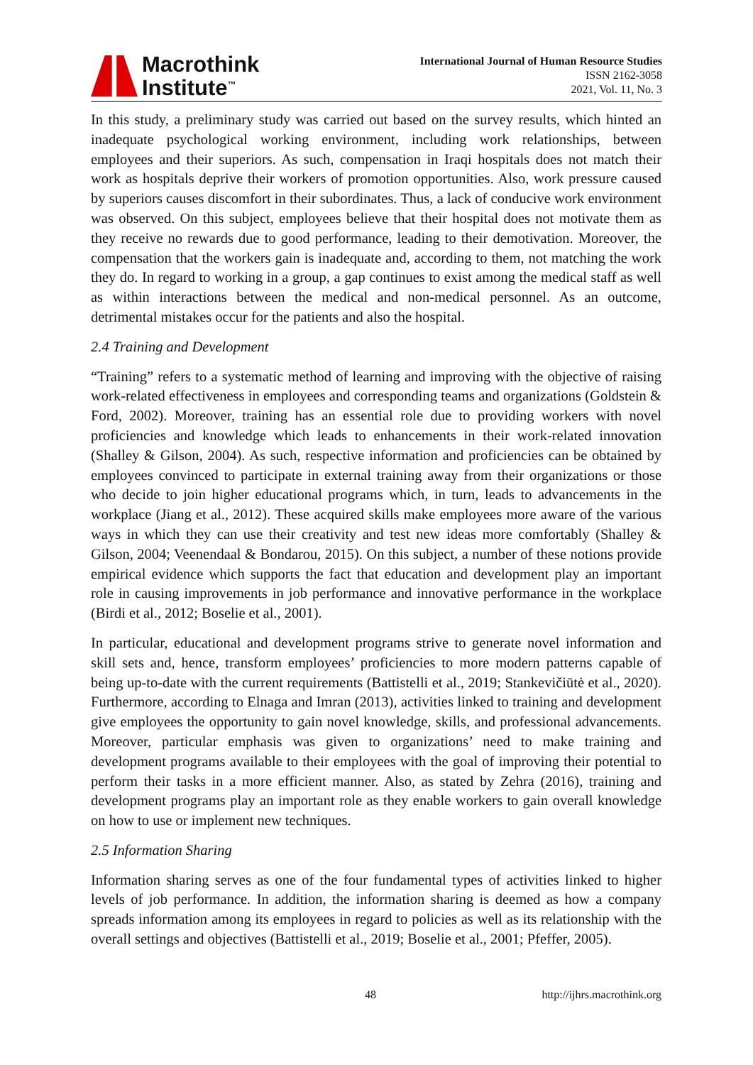Macrothink
Institute<sup>™</sup>
International Journal of Human Resource Studies
ISSN 2162-3058
2021, Vol. 11, No. 3
In this study, a preliminary study was carried out based on the survey results, which hinted an inadequate psychological working environment, including work relationships, between employees and their superiors. As such, compensation in Iraqi hospitals does not match their work as hospitals deprive their workers of promotion opportunities. Also, work pressure caused by superiors causes discomfort in their subordinates. Thus, a lack of conducive work environment was observed. On this subject, employees believe that their hospital does not motivate them as they receive no rewards due to good performance, leading to their demotivation. Moreover, the compensation that the workers gain is inadequate and, according to them, not matching the work they do. In regard to working in a group, a gap continues to exist among the medical staff as well as within interactions between the medical and non-medical personnel. As an outcome, detrimental mistakes occur for the patients and also the hospital.
2.4 Training and Development
“Training” refers to a systematic method of learning and improving with the objective of raising work-related effectiveness in employees and corresponding teams and organizations (Goldstein & Ford, 2002). Moreover, training has an essential role due to providing workers with novel proficiencies and knowledge which leads to enhancements in their work-related innovation (Shalley & Gilson, 2004). As such, respective information and proficiencies can be obtained by employees convinced to participate in external training away from their organizations or those who decide to join higher educational programs which, in turn, leads to advancements in the workplace (Jiang et al., 2012). These acquired skills make employees more aware of the various ways in which they can use their creativity and test new ideas more comfortably (Shalley & Gilson, 2004; Veenendaal & Bondarou, 2015). On this subject, a number of these notions provide empirical evidence which supports the fact that education and development play an important role in causing improvements in job performance and innovative performance in the workplace (Birdi et al., 2012; Boselie et al., 2001).
In particular, educational and development programs strive to generate novel information and skill sets and, hence, transform employees’ proficiencies to more modern patterns capable of being up-to-date with the current requirements (Battistelli et al., 2019; Stankevičiūtė et al., 2020). Furthermore, according to Elnaga and Imran (2013), activities linked to training and development give employees the opportunity to gain novel knowledge, skills, and professional advancements. Moreover, particular emphasis was given to organizations’ need to make training and development programs available to their employees with the goal of improving their potential to perform their tasks in a more efficient manner. Also, as stated by Zehra (2016), training and development programs play an important role as they enable workers to gain overall knowledge on how to use or implement new techniques.
2.5 Information Sharing
Information sharing serves as one of the four fundamental types of activities linked to higher levels of job performance. In addition, the information sharing is deemed as how a company spreads information among its employees in regard to policies as well as its relationship with the overall settings and objectives (Battistelli et al., 2019; Boselie et al., 2001; Pfeffer, 2005).
48 http://ijhrs.macrothink.org